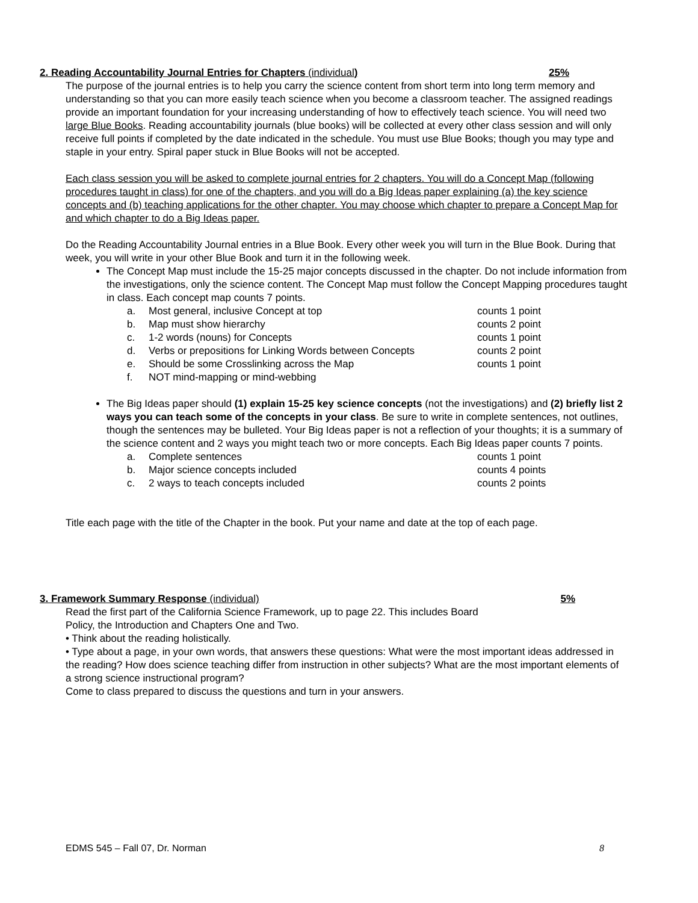2. Reading Accountability Journal Entries for Chapters (individual) 25%
The purpose of the journal entries is to help you carry the science content from short term into long term memory and understanding so that you can more easily teach science when you become a classroom teacher. The assigned readings provide an important foundation for your increasing understanding of how to effectively teach science. You will need two large Blue Books. Reading accountability journals (blue books) will be collected at every other class session and will only receive full points if completed by the date indicated in the schedule. You must use Blue Books; though you may type and staple in your entry. Spiral paper stuck in Blue Books will not be accepted.
Each class session you will be asked to complete journal entries for 2 chapters. You will do a Concept Map (following procedures taught in class) for one of the chapters, and you will do a Big Ideas paper explaining (a) the key science concepts and (b) teaching applications for the other chapter. You may choose which chapter to prepare a Concept Map for and which chapter to do a Big Ideas paper.
Do the Reading Accountability Journal entries in a Blue Book. Every other week you will turn in the Blue Book. During that week, you will write in your other Blue Book and turn it in the following week.
The Concept Map must include the 15-25 major concepts discussed in the chapter. Do not include information from the investigations, only the science content. The Concept Map must follow the Concept Mapping procedures taught in class. Each concept map counts 7 points.
a. Most general, inclusive Concept at top counts 1 point b. Map must show hierarchy counts 2 point c. 1-2 words (nouns) for Concepts counts 1 point d. Verbs or prepositions for Linking Words between Concepts counts 2 point e. Should be some Crosslinking across the Map counts 1 point f. NOT mind-mapping or mind-webbing
The Big Ideas paper should (1) explain 15-25 key science concepts (not the investigations) and (2) briefly list 2 ways you can teach some of the concepts in your class. Be sure to write in complete sentences, not outlines, though the sentences may be bulleted. Your Big Ideas paper is not a reflection of your thoughts; it is a summary of the science content and 2 ways you might teach two or more concepts. Each Big Ideas paper counts 7 points.
a. Complete sentences counts 1 point b. Major science concepts included counts 4 points c. 2 ways to teach concepts included counts 2 points
Title each page with the title of the Chapter in the book. Put your name and date at the top of each page.
3. Framework Summary Response (individual) 5%
Read the first part of the California Science Framework, up to page 22. This includes Board
Policy, the Introduction and Chapters One and Two.
• Think about the reading holistically.
• Type about a page, in your own words, that answers these questions: What were the most important ideas addressed in the reading? How does science teaching differ from instruction in other subjects? What are the most important elements of a strong science instructional program?
Come to class prepared to discuss the questions and turn in your answers.
EDMS 545 – Fall 07, Dr. Norman 8